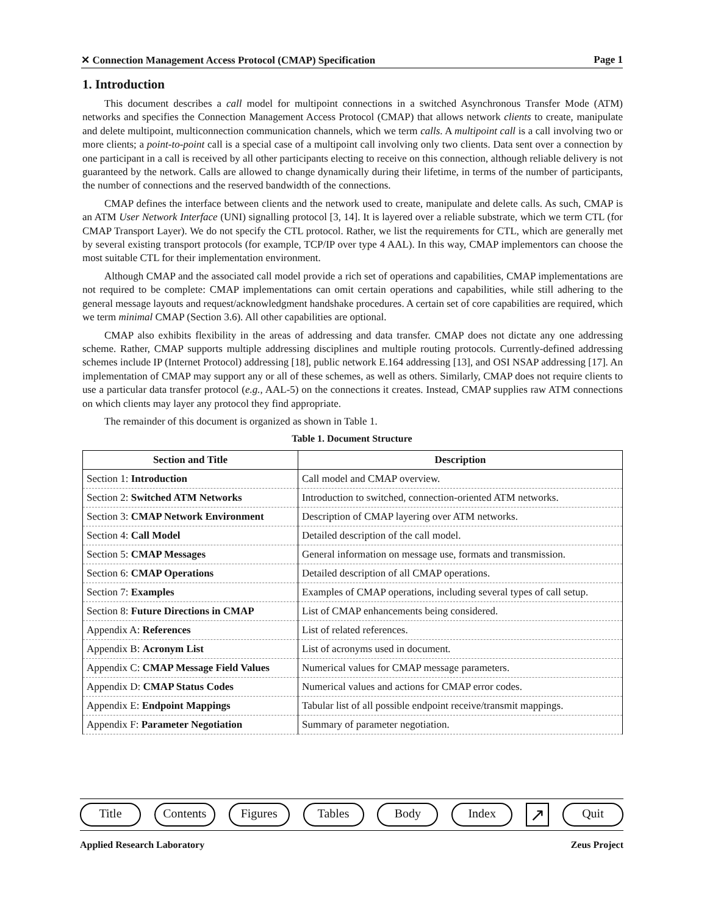✕ Connection Management Access Protocol (CMAP) Specification Page 1
1. Introduction
This document describes a call model for multipoint connections in a switched Asynchronous Transfer Mode (ATM) networks and specifies the Connection Management Access Protocol (CMAP) that allows network clients to create, manipulate and delete multipoint, multiconnection communication channels, which we term calls. A multipoint call is a call involving two or more clients; a point-to-point call is a special case of a multipoint call involving only two clients. Data sent over a connection by one participant in a call is received by all other participants electing to receive on this connection, although reliable delivery is not guaranteed by the network. Calls are allowed to change dynamically during their lifetime, in terms of the number of participants, the number of connections and the reserved bandwidth of the connections.
CMAP defines the interface between clients and the network used to create, manipulate and delete calls. As such, CMAP is an ATM User Network Interface (UNI) signalling protocol [3, 14]. It is layered over a reliable substrate, which we term CTL (for CMAP Transport Layer). We do not specify the CTL protocol. Rather, we list the requirements for CTL, which are generally met by several existing transport protocols (for example, TCP/IP over type 4 AAL). In this way, CMAP implementors can choose the most suitable CTL for their implementation environment.
Although CMAP and the associated call model provide a rich set of operations and capabilities, CMAP implementations are not required to be complete: CMAP implementations can omit certain operations and capabilities, while still adhering to the general message layouts and request/acknowledgment handshake procedures. A certain set of core capabilities are required, which we term minimal CMAP (Section 3.6). All other capabilities are optional.
CMAP also exhibits flexibility in the areas of addressing and data transfer. CMAP does not dictate any one addressing scheme. Rather, CMAP supports multiple addressing disciplines and multiple routing protocols. Currently-defined addressing schemes include IP (Internet Protocol) addressing [18], public network E.164 addressing [13], and OSI NSAP addressing [17]. An implementation of CMAP may support any or all of these schemes, as well as others. Similarly, CMAP does not require clients to use a particular data transfer protocol (e.g., AAL-5) on the connections it creates. Instead, CMAP supplies raw ATM connections on which clients may layer any protocol they find appropriate.
The remainder of this document is organized as shown in Table 1.
Table 1. Document Structure
| Section and Title | Description |
| --- | --- |
| Section 1: Introduction | Call model and CMAP overview. |
| Section 2: Switched ATM Networks | Introduction to switched, connection-oriented ATM networks. |
| Section 3: CMAP Network Environment | Description of CMAP layering over ATM networks. |
| Section 4: Call Model | Detailed description of the call model. |
| Section 5: CMAP Messages | General information on message use, formats and transmission. |
| Section 6: CMAP Operations | Detailed description of all CMAP operations. |
| Section 7: Examples | Examples of CMAP operations, including several types of call setup. |
| Section 8: Future Directions in CMAP | List of CMAP enhancements being considered. |
| Appendix A: References | List of related references. |
| Appendix B: Acronym List | List of acronyms used in document. |
| Appendix C: CMAP Message Field Values | Numerical values for CMAP message parameters. |
| Appendix D: CMAP Status Codes | Numerical values and actions for CMAP error codes. |
| Appendix E: Endpoint Mappings | Tabular list of all possible endpoint receive/transmit mappings. |
| Appendix F: Parameter Negotiation | Summary of parameter negotiation. |
Title Contents Figures Tables Body Index ↗ Quit
Applied Research Laboratory Zeus Project